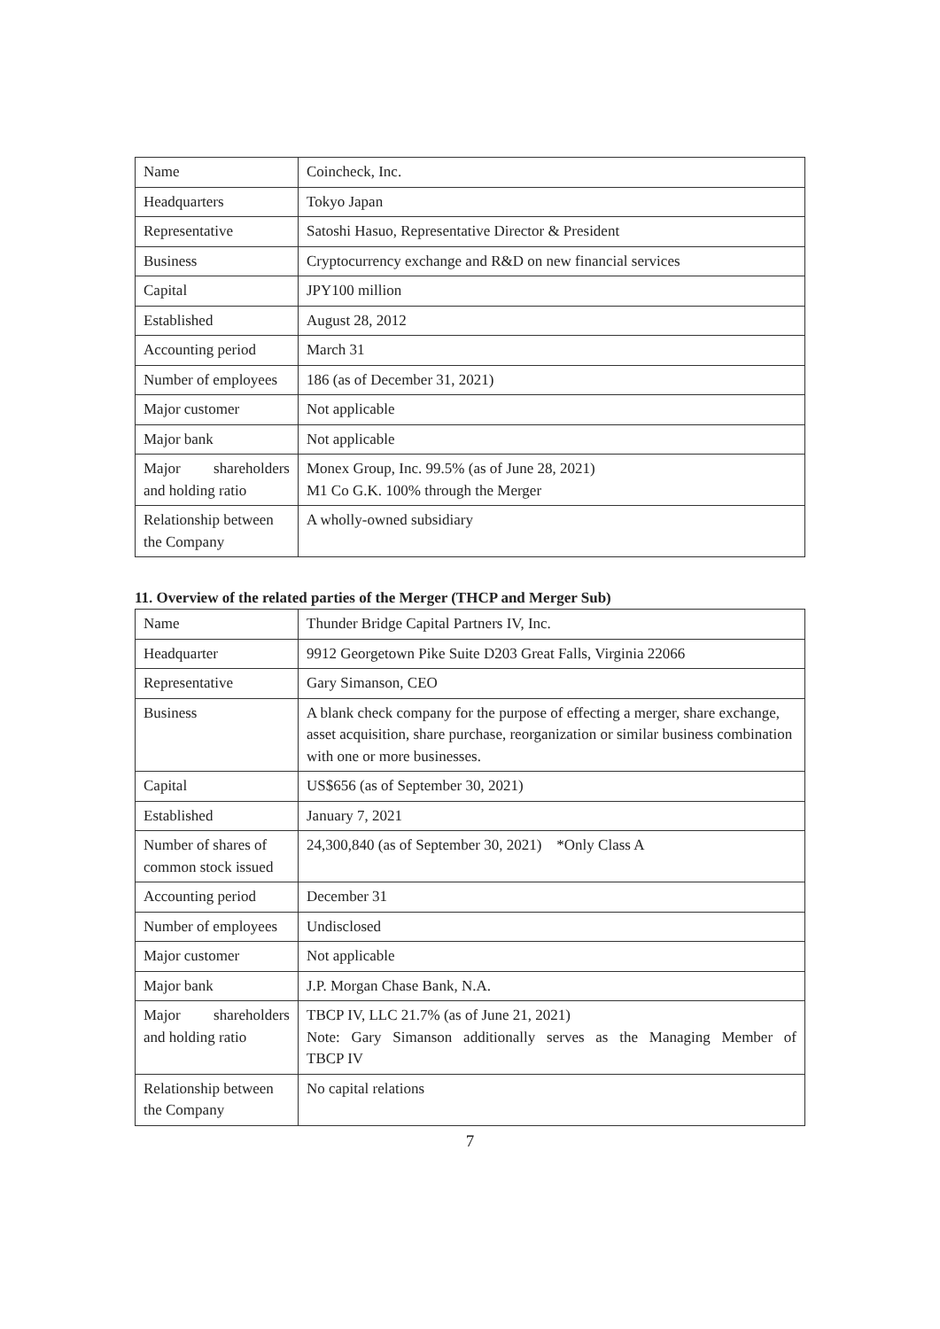| Name | Coincheck, Inc. |
| Headquarters | Tokyo Japan |
| Representative | Satoshi Hasuo, Representative Director & President |
| Business | Cryptocurrency exchange and R&D on new financial services |
| Capital | JPY100 million |
| Established | August 28, 2012 |
| Accounting period | March 31 |
| Number of employees | 186 (as of December 31, 2021) |
| Major customer | Not applicable |
| Major bank | Not applicable |
| Major shareholders and holding ratio | Monex Group, Inc. 99.5% (as of June 28, 2021) M1 Co G.K. 100% through the Merger |
| Relationship between the Company | A wholly-owned subsidiary |
11. Overview of the related parties of the Merger (THCP and Merger Sub)
| Name | Thunder Bridge Capital Partners IV, Inc. |
| Headquarter | 9912 Georgetown Pike Suite D203 Great Falls, Virginia 22066 |
| Representative | Gary Simanson, CEO |
| Business | A blank check company for the purpose of effecting a merger, share exchange, asset acquisition, share purchase, reorganization or similar business combination with one or more businesses. |
| Capital | US$656 (as of September 30, 2021) |
| Established | January 7, 2021 |
| Number of shares of common stock issued | 24,300,840 (as of September 30, 2021) *Only Class A |
| Accounting period | December 31 |
| Number of employees | Undisclosed |
| Major customer | Not applicable |
| Major bank | J.P. Morgan Chase Bank, N.A. |
| Major shareholders and holding ratio | TBCP IV, LLC 21.7% (as of June 21, 2021) Note: Gary Simanson additionally serves as the Managing Member of TBCP IV |
| Relationship between the Company | No capital relations |
7